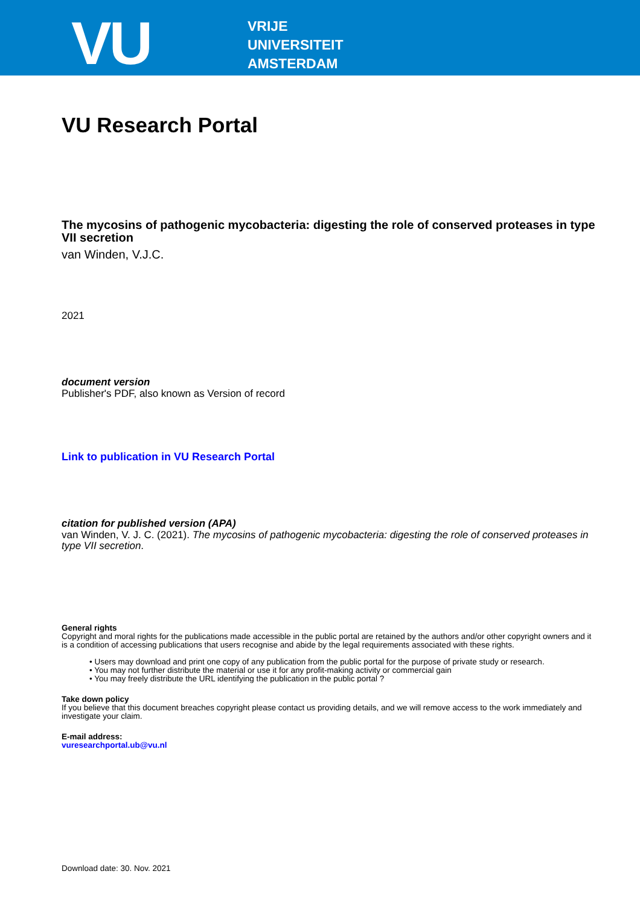VU
VRIJE
UNIVERSITEIT
AMSTERDAM
VU Research Portal
The mycosins of pathogenic mycobacteria: digesting the role of conserved proteases in type VII secretion
van Winden, V.J.C.
2021
document version
Publisher's PDF, also known as Version of record
Link to publication in VU Research Portal
citation for published version (APA)
van Winden, V. J. C. (2021). The mycosins of pathogenic mycobacteria: digesting the role of conserved proteases in type VII secretion.
General rights
Copyright and moral rights for the publications made accessible in the public portal are retained by the authors and/or other copyright owners and it is a condition of accessing publications that users recognise and abide by the legal requirements associated with these rights.
• Users may download and print one copy of any publication from the public portal for the purpose of private study or research.
• You may not further distribute the material or use it for any profit-making activity or commercial gain
• You may freely distribute the URL identifying the publication in the public portal ?
Take down policy
If you believe that this document breaches copyright please contact us providing details, and we will remove access to the work immediately and investigate your claim.
E-mail address:
vuresearchportal.ub@vu.nl
Download date: 30. Nov. 2021